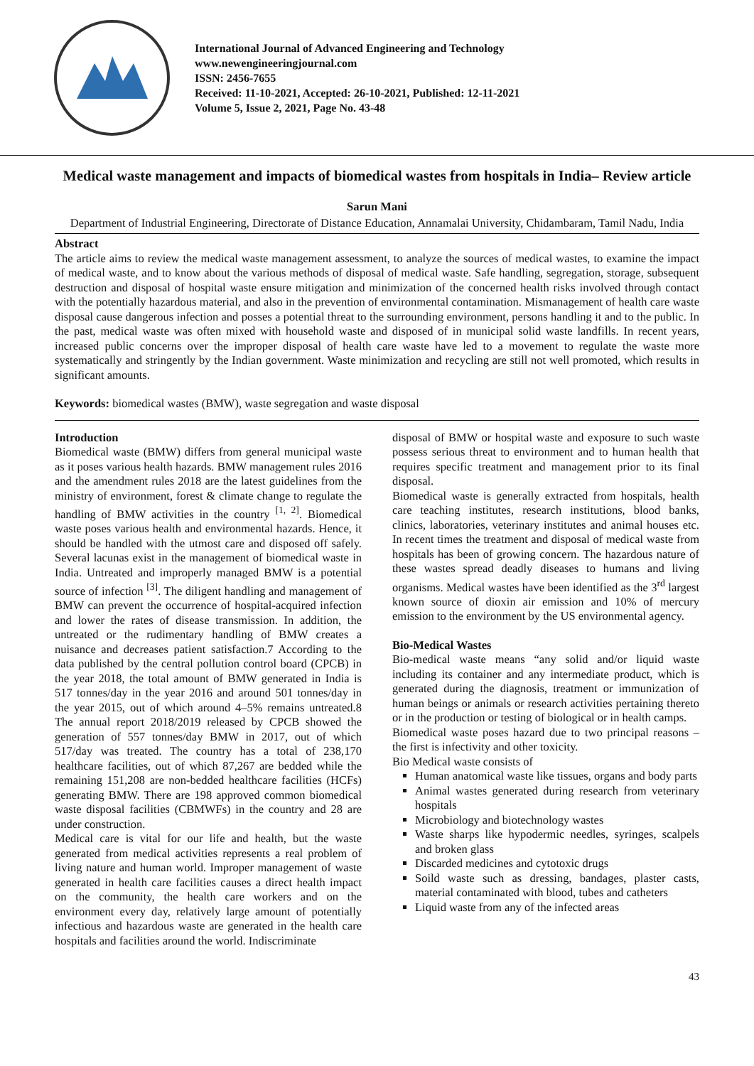International Journal of Advanced Engineering and Technology
www.newengineeringjournal.com
ISSN: 2456-7655
Received: 11-10-2021, Accepted: 26-10-2021, Published: 12-11-2021
Volume 5, Issue 2, 2021, Page No. 43-48
Medical waste management and impacts of biomedical wastes from hospitals in India– Review article
Sarun Mani
Department of Industrial Engineering, Directorate of Distance Education, Annamalai University, Chidambaram, Tamil Nadu, India
Abstract
The article aims to review the medical waste management assessment, to analyze the sources of medical wastes, to examine the impact of medical waste, and to know about the various methods of disposal of medical waste. Safe handling, segregation, storage, subsequent destruction and disposal of hospital waste ensure mitigation and minimization of the concerned health risks involved through contact with the potentially hazardous material, and also in the prevention of environmental contamination. Mismanagement of health care waste disposal cause dangerous infection and posses a potential threat to the surrounding environment, persons handling it and to the public. In the past, medical waste was often mixed with household waste and disposed of in municipal solid waste landfills. In recent years, increased public concerns over the improper disposal of health care waste have led to a movement to regulate the waste more systematically and stringently by the Indian government. Waste minimization and recycling are still not well promoted, which results in significant amounts.
Keywords: biomedical wastes (BMW), waste segregation and waste disposal
Introduction
Biomedical waste (BMW) differs from general municipal waste as it poses various health hazards. BMW management rules 2016 and the amendment rules 2018 are the latest guidelines from the ministry of environment, forest & climate change to regulate the handling of BMW activities in the country <sup>[1, 2]</sup>. Biomedical waste poses various health and environmental hazards. Hence, it should be handled with the utmost care and disposed off safely. Several lacunas exist in the management of biomedical waste in India. Untreated and improperly managed BMW is a potential source of infection <sup>[3]</sup>. The diligent handling and management of BMW can prevent the occurrence of hospital-acquired infection and lower the rates of disease transmission. In addition, the untreated or the rudimentary handling of BMW creates a nuisance and decreases patient satisfaction.7 According to the data published by the central pollution control board (CPCB) in the year 2018, the total amount of BMW generated in India is 517 tonnes/day in the year 2016 and around 501 tonnes/day in the year 2015, out of which around 4–5% remains untreated.8 The annual report 2018/2019 released by CPCB showed the generation of 557 tonnes/day BMW in 2017, out of which 517/day was treated. The country has a total of 238,170 healthcare facilities, out of which 87,267 are bedded while the remaining 151,208 are non-bedded healthcare facilities (HCFs) generating BMW. There are 198 approved common biomedical waste disposal facilities (CBMWFs) in the country and 28 are under construction.
Medical care is vital for our life and health, but the waste generated from medical activities represents a real problem of living nature and human world. Improper management of waste generated in health care facilities causes a direct health impact on the community, the health care workers and on the environment every day, relatively large amount of potentially infectious and hazardous waste are generated in the health care hospitals and facilities around the world. Indiscriminate
disposal of BMW or hospital waste and exposure to such waste possess serious threat to environment and to human health that requires specific treatment and management prior to its final disposal.
Biomedical waste is generally extracted from hospitals, health care teaching institutes, research institutions, blood banks, clinics, laboratories, veterinary institutes and animal houses etc. In recent times the treatment and disposal of medical waste from hospitals has been of growing concern. The hazardous nature of these wastes spread deadly diseases to humans and living organisms. Medical wastes have been identified as the 3<sup>rd</sup> largest known source of dioxin air emission and 10% of mercury emission to the environment by the US environmental agency.
Bio-Medical Wastes
Bio-medical waste means “any solid and/or liquid waste including its container and any intermediate product, which is generated during the diagnosis, treatment or immunization of human beings or animals or research activities pertaining thereto or in the production or testing of biological or in health camps.
Biomedical waste poses hazard due to two principal reasons – the first is infectivity and other toxicity.
Bio Medical waste consists of
Human anatomical waste like tissues, organs and body parts
Animal wastes generated during research from veterinary hospitals
Microbiology and biotechnology wastes
Waste sharps like hypodermic needles, syringes, scalpels and broken glass
Discarded medicines and cytotoxic drugs
Soild waste such as dressing, bandages, plaster casts, material contaminated with blood, tubes and catheters
Liquid waste from any of the infected areas
43